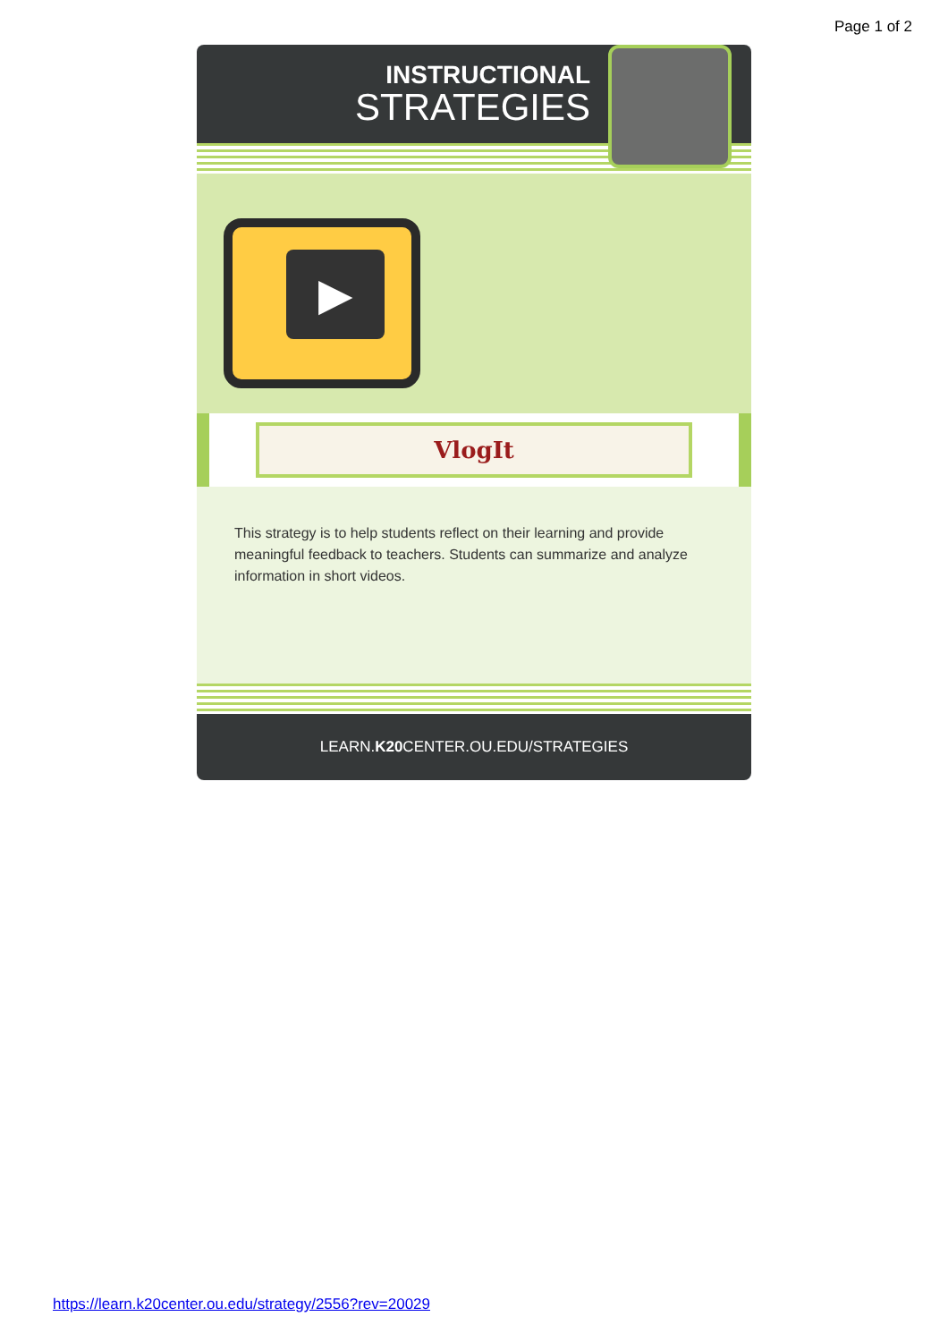Page 1 of 2
INSTRUCTIONAL
STRATEGIES
▶
VlogIt
This strategy is to help students reflect on their learning and provide meaningful feedback to teachers. Students can summarize and analyze information in short videos.
LEARN.K20 CENTER.OU.EDU/STRATEGIES
https://learn.k20center.ou.edu/strategy/2556?rev=20029